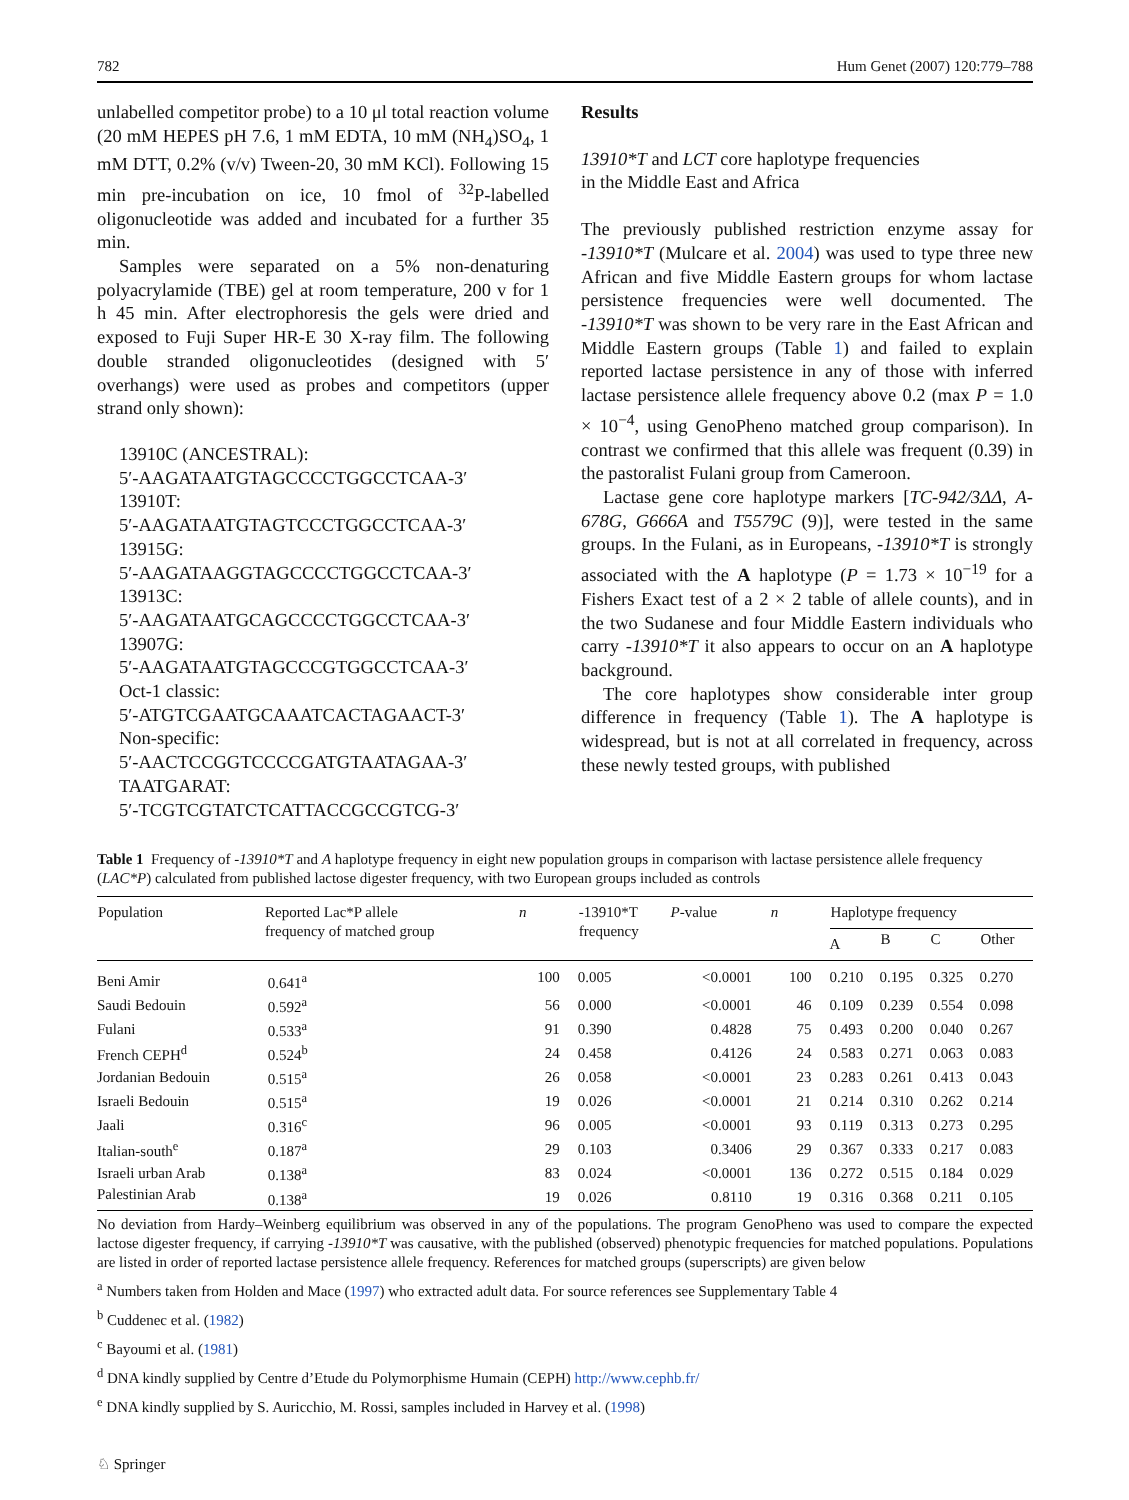782 Hum Genet (2007) 120:779–788
unlabelled competitor probe) to a 10 μl total reaction volume (20 mM HEPES pH 7.6, 1 mM EDTA, 10 mM (NH<sub>4</sub>)SO<sub>4</sub>, 1 mM DTT, 0.2% (v/v) Tween-20, 30 mM KCl). Following 15 min pre-incubation on ice, 10 fmol of <sup>32</sup>P-labelled oligonucleotide was added and incubated for a further 35 min.
Samples were separated on a 5% non-denaturing polyacrylamide (TBE) gel at room temperature, 200 v for 1 h 45 min. After electrophoresis the gels were dried and exposed to Fuji Super HR-E 30 X-ray film. The following double stranded oligonucleotides (designed with 5′ overhangs) were used as probes and competitors (upper strand only shown):
13910C (ANCESTRAL):
5′-AAGATAATGTAGCCCCTGGCCTCAA-3′
13910T:
5′-AAGATAATGTAGTCCCTGGCCTCAA-3′
13915G:
5′-AAGATAAGGTAGCCCCTGGCCTCAA-3′
13913C:
5′-AAGATAATGCAGCCCCTGGCCTCAA-3′
13907G:
5′-AAGATAATGTAGCCCGTGGCCTCAA-3′
Oct-1 classic:
5′-ATGTCGAATGCAAATCACTAGAACT-3′
Non-specific:
5′-AACTCCGGTCCCCGATGTAATAGAA-3′
TAATGARAT:
5′-TCGTCGTATCTCATTACCGCCGTCG-3′
Results
13910*T and LCT core haplotype frequencies
in the Middle East and Africa
The previously published restriction enzyme assay for -13910*T (Mulcare et al. 2004) was used to type three new African and five Middle Eastern groups for whom lactase persistence frequencies were well documented. The -13910*T was shown to be very rare in the East African and Middle Eastern groups (Table 1) and failed to explain reported lactase persistence in any of those with inferred lactase persistence allele frequency above 0.2 (max P = 1.0 × 10<sup>−4</sup>, using GenoPheno matched group comparison). In contrast we confirmed that this allele was frequent (0.39) in the pastoralist Fulani group from Cameroon.
Lactase gene core haplotype markers [TC-942/3ΔΔ, A-678G, G666A and T5579C (9)], were tested in the same groups. In the Fulani, as in Europeans, -13910*T is strongly associated with the A haplotype (P = 1.73 × 10<sup>−19</sup> for a Fishers Exact test of a 2 × 2 table of allele counts), and in the two Sudanese and four Middle Eastern individuals who carry -13910*T it also appears to occur on an A haplotype background.
The core haplotypes show considerable inter group difference in frequency (Table 1). The A haplotype is widespread, but is not at all correlated in frequency, across these newly tested groups, with published
Table 1 Frequency of -13910*T and A haplotype frequency in eight new population groups in comparison with lactase persistence allele frequency (LAC*P) calculated from published lactose digester frequency, with two European groups included as controls
| Population | Reported Lac*P allele frequency of matched group | n | -13910*T frequency | P -value | n | Haplotype frequency | | | |
| --- | --- | --- | --- | --- | --- | --- | --- | --- | --- |
| | | | | | | A | B | C | Other |
| Beni Amir | 0.641<sup>a</sup> | 100 | 0.005 | <0.0001 | 100 | 0.210 | 0.195 | 0.325 | 0.270 |
| Saudi Bedouin | 0.592<sup>a</sup> | 56 | 0.000 | <0.0001 | 46 | 0.109 | 0.239 | 0.554 | 0.098 |
| Fulani | 0.533<sup>a</sup> | 91 | 0.390 | 0.4828 | 75 | 0.493 | 0.200 | 0.040 | 0.267 |
| French CEPH<sup>d</sup> | 0.524<sup>b</sup> | 24 | 0.458 | 0.4126 | 24 | 0.583 | 0.271 | 0.063 | 0.083 |
| Jordanian Bedouin | 0.515<sup>a</sup> | 26 | 0.058 | <0.0001 | 23 | 0.283 | 0.261 | 0.413 | 0.043 |
| Israeli Bedouin | 0.515<sup>a</sup> | 19 | 0.026 | <0.0001 | 21 | 0.214 | 0.310 | 0.262 | 0.214 |
| Jaali | 0.316<sup>c</sup> | 96 | 0.005 | <0.0001 | 93 | 0.119 | 0.313 | 0.273 | 0.295 |
| Italian-south<sup>e</sup> | 0.187<sup>a</sup> | 29 | 0.103 | 0.3406 | 29 | 0.367 | 0.333 | 0.217 | 0.083 |
| Israeli urban Arab | 0.138<sup>a</sup> | 83 | 0.024 | <0.0001 | 136 | 0.272 | 0.515 | 0.184 | 0.029 |
| Palestinian Arab | 0.138<sup>a</sup> | 19 | 0.026 | 0.8110 | 19 | 0.316 | 0.368 | 0.211 | 0.105 |
No deviation from Hardy–Weinberg equilibrium was observed in any of the populations. The program GenoPheno was used to compare the expected lactose digester frequency, if carrying -13910*T was causative, with the published (observed) phenotypic frequencies for matched populations. Populations are listed in order of reported lactase persistence allele frequency. References for matched groups (superscripts) are given below
<sup>a</sup> Numbers taken from Holden and Mace (1997) who extracted adult data. For source references see Supplementary Table 4
<sup>b</sup> Cuddenec et al. (1982)
<sup>c</sup> Bayoumi et al. (1981)
<sup>d</sup> DNA kindly supplied by Centre d’Etude du Polymorphisme Humain (CEPH) http://www.cephb.fr/
<sup>e</sup> DNA kindly supplied by S. Auricchio, M. Rossi, samples included in Harvey et al. (1998)
♘ Springer